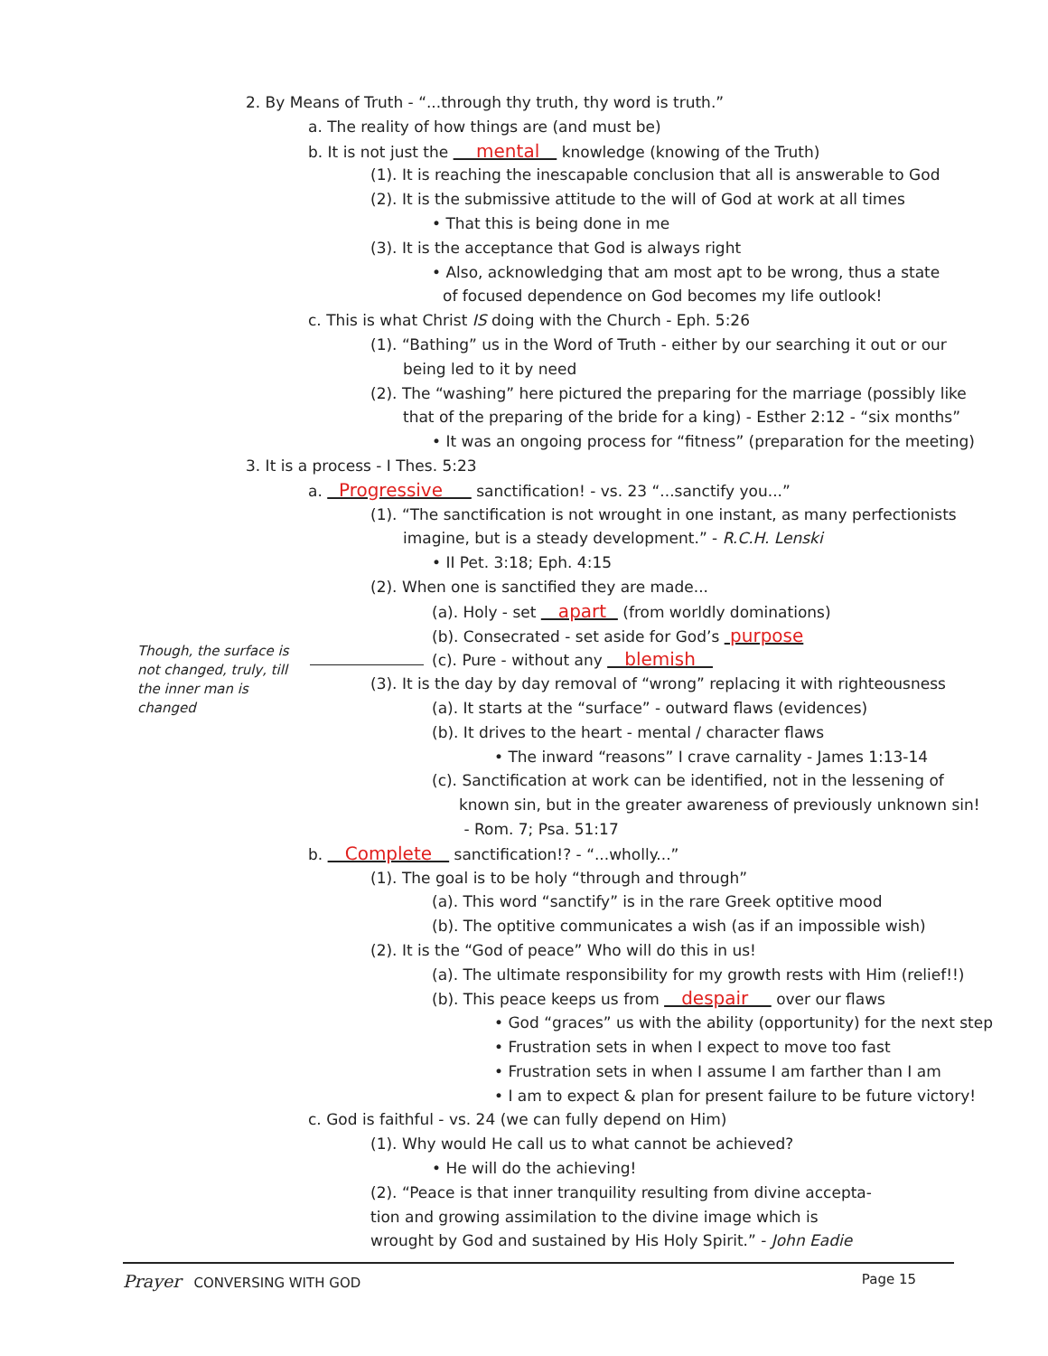Though, the surface is not changed, truly, till the inner man is changed
2. By Means of Truth - “...through thy truth, thy word is truth.”
a. The reality of how things are (and must be)
b. It is not just the mental knowledge (knowing of the Truth)
(1). It is reaching the inescapable conclusion that all is answerable to God
(2). It is the submissive attitude to the will of God at work at all times
• That this is being done in me
(3). It is the acceptance that God is always right
• Also, acknowledging that am most apt to be wrong, thus a state
of focused dependence on God becomes my life outlook!
c. This is what Christ IS doing with the Church - Eph. 5:26
(1). “Bathing” us in the Word of Truth - either by our searching it out or our
being led to it by need
(2). The “washing” here pictured the preparing for the marriage (possibly like
that of the preparing of the bride for a king) - Esther 2:12 - “six months”
• It was an ongoing process for “fitness” (preparation for the meeting)
3. It is a process - I Thes. 5:23
a. Progressive sanctification! - vs. 23 “...sanctify you...”
(1). “The sanctification is not wrought in one instant, as many perfectionists
imagine, but is a steady development.” - R.C.H. Lenski
• II Pet. 3:18; Eph. 4:15
(2). When one is sanctified they are made...
(a). Holy - set apart (from worldly dominations)
(b). Consecrated - set aside for God’s purpose
(c). Pure - without any blemish
(3). It is the day by day removal of “wrong” replacing it with righteousness
(a). It starts at the “surface” - outward flaws (evidences)
(b). It drives to the heart - mental / character flaws
• The inward “reasons” I crave carnality - James 1:13-14
(c). Sanctification at work can be identified, not in the lessening of
known sin, but in the greater awareness of previously unknown sin!
- Rom. 7; Psa. 51:17
b. Complete sanctification!? - “...wholly...”
(1). The goal is to be holy “through and through”
(a). This word “sanctify” is in the rare Greek optitive mood
(b). The optitive communicates a wish (as if an impossible wish)
(2). It is the “God of peace” Who will do this in us!
(a). The ultimate responsibility for my growth rests with Him (relief!!)
(b). This peace keeps us from despair over our flaws
• God “graces” us with the ability (opportunity) for the next step
• Frustration sets in when I expect to move too fast
• Frustration sets in when I assume I am farther than I am
• I am to expect & plan for present failure to be future victory!
c. God is faithful - vs. 24 (we can fully depend on Him)
(1). Why would He call us to what cannot be achieved?
• He will do the achieving!
(2). “Peace is that inner tranquility resulting from divine accepta-
tion and growing assimilation to the divine image which is
wrought by God and sustained by His Holy Spirit.” - John Eadie
Prayer CONVERSING WITH GOD Page 15